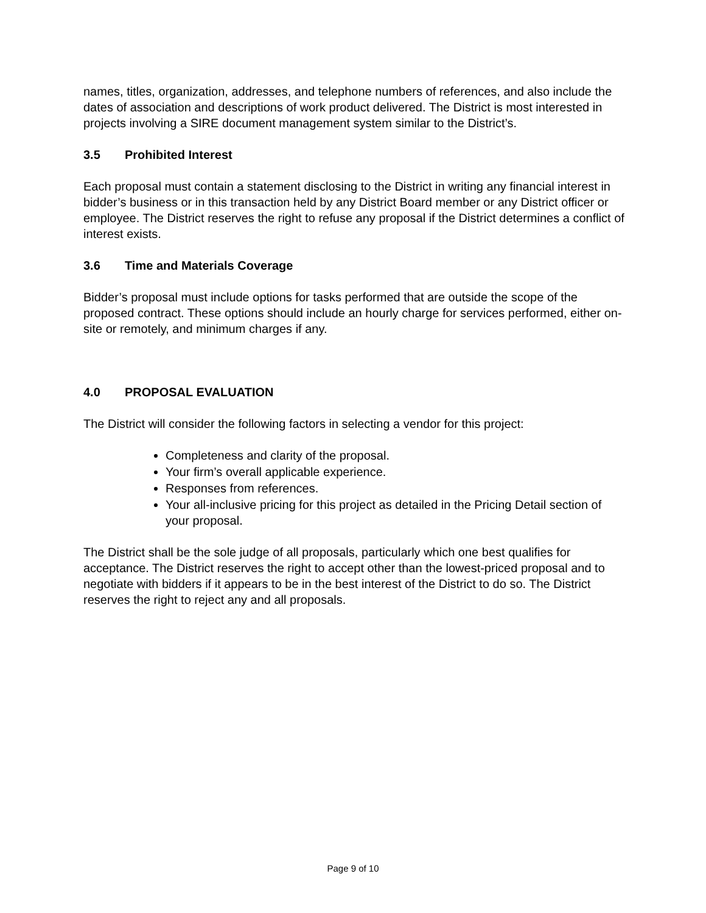names, titles, organization, addresses, and telephone numbers of references, and also include the dates of association and descriptions of work product delivered. The District is most interested in projects involving a SIRE document management system similar to the District’s.
3.5 Prohibited Interest
Each proposal must contain a statement disclosing to the District in writing any financial interest in bidder’s business or in this transaction held by any District Board member or any District officer or employee. The District reserves the right to refuse any proposal if the District determines a conflict of interest exists.
3.6 Time and Materials Coverage
Bidder’s proposal must include options for tasks performed that are outside the scope of the proposed contract. These options should include an hourly charge for services performed, either on-site or remotely, and minimum charges if any.
4.0 PROPOSAL EVALUATION
The District will consider the following factors in selecting a vendor for this project:
Completeness and clarity of the proposal.
Your firm’s overall applicable experience.
Responses from references.
Your all-inclusive pricing for this project as detailed in the Pricing Detail section of your proposal.
The District shall be the sole judge of all proposals, particularly which one best qualifies for acceptance. The District reserves the right to accept other than the lowest-priced proposal and to negotiate with bidders if it appears to be in the best interest of the District to do so. The District reserves the right to reject any and all proposals.
Page 9 of 10